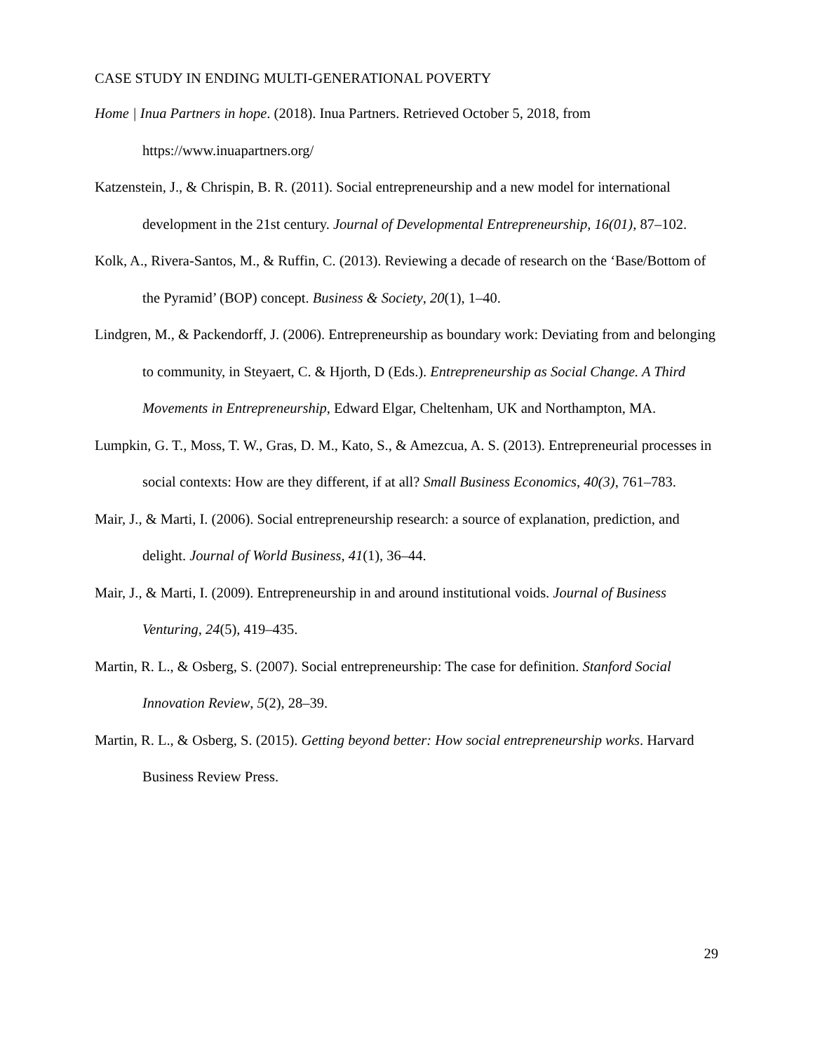CASE STUDY IN ENDING MULTI-GENERATIONAL POVERTY
Home | Inua Partners in hope. (2018). Inua Partners. Retrieved October 5, 2018, from https://www.inuapartners.org/
Katzenstein, J., & Chrispin, B. R. (2011). Social entrepreneurship and a new model for international development in the 21st century. Journal of Developmental Entrepreneurship, 16(01), 87–102.
Kolk, A., Rivera-Santos, M., & Ruffin, C. (2013). Reviewing a decade of research on the ‘Base/Bottom of the Pyramid’ (BOP) concept. Business & Society, 20(1), 1–40.
Lindgren, M., & Packendorff, J. (2006). Entrepreneurship as boundary work: Deviating from and belonging to community, in Steyaert, C. & Hjorth, D (Eds.). Entrepreneurship as Social Change. A Third Movements in Entrepreneurship, Edward Elgar, Cheltenham, UK and Northampton, MA.
Lumpkin, G. T., Moss, T. W., Gras, D. M., Kato, S., & Amezcua, A. S. (2013). Entrepreneurial processes in social contexts: How are they different, if at all? Small Business Economics, 40(3), 761–783.
Mair, J., & Marti, I. (2006). Social entrepreneurship research: a source of explanation, prediction, and delight. Journal of World Business, 41(1), 36–44.
Mair, J., & Marti, I. (2009). Entrepreneurship in and around institutional voids. Journal of Business Venturing, 24(5), 419–435.
Martin, R. L., & Osberg, S. (2007). Social entrepreneurship: The case for definition. Stanford Social Innovation Review, 5(2), 28–39.
Martin, R. L., & Osberg, S. (2015). Getting beyond better: How social entrepreneurship works. Harvard Business Review Press.
29